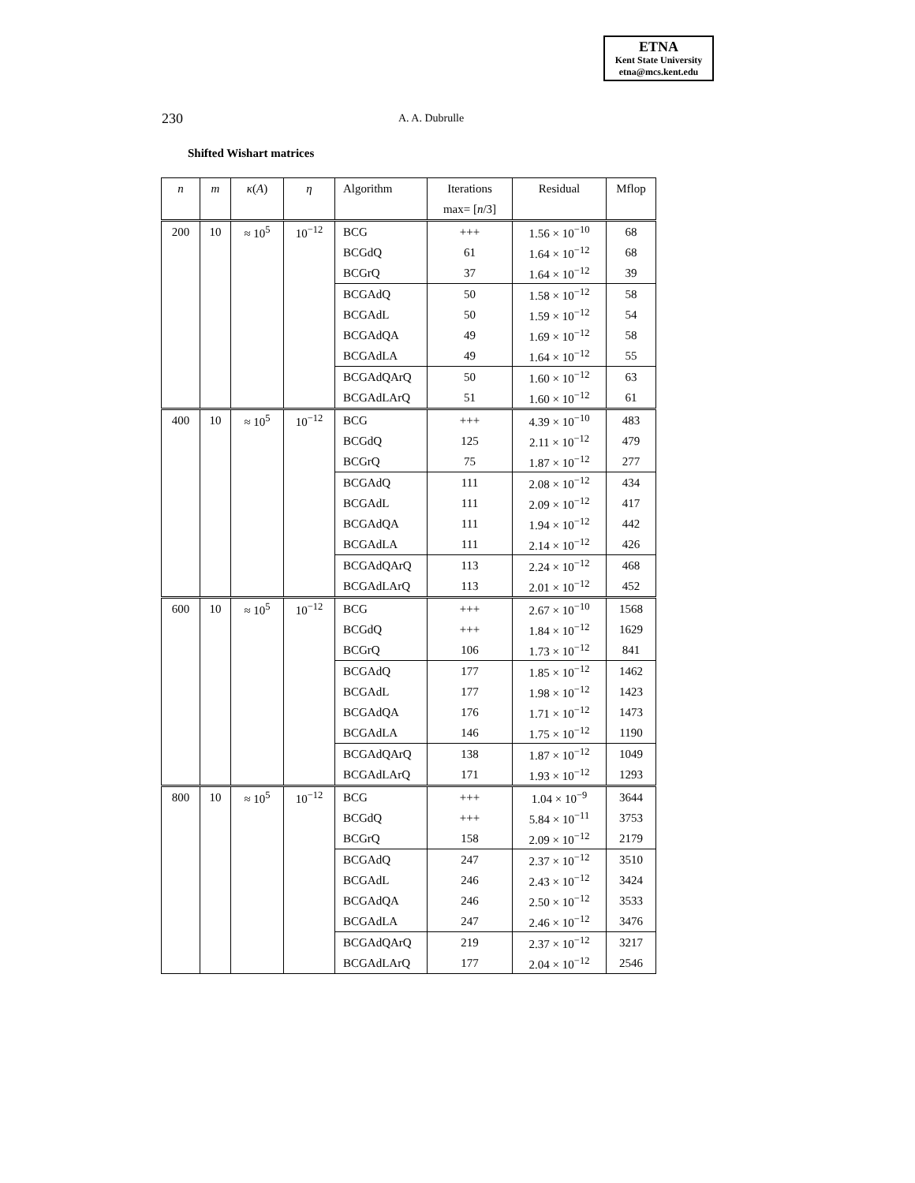ETNA
Kent State University
etna@mcs.kent.edu
230 A. A. Dubrulle
Shifted Wishart matrices
| n | m | κ ( A ) | η | Algorithm | Iterations | Residual | Mflop |
| --- | --- | --- | --- | --- | --- | --- | --- |
| | | | | | max= [ n /3] | | |
| 200 | 10 | ≈ 10<sup>5</sup> | 10<sup>−12</sup> | BCG | +++ | 1.56 × 10<sup>−10</sup> | 68 |
| | | | | BCGdQ | 61 | 1.64 × 10<sup>−12</sup> | 68 |
| | | | | BCGrQ | 37 | 1.64 × 10<sup>−12</sup> | 39 |
| | | | | BCGAdQ | 50 | 1.58 × 10<sup>−12</sup> | 58 |
| | | | | BCGAdL | 50 | 1.59 × 10<sup>−12</sup> | 54 |
| | | | | BCGAdQA | 49 | 1.69 × 10<sup>−12</sup> | 58 |
| | | | | BCGAdLA | 49 | 1.64 × 10<sup>−12</sup> | 55 |
| | | | | BCGAdQArQ | 50 | 1.60 × 10<sup>−12</sup> | 63 |
| | | | | BCGAdLArQ | 51 | 1.60 × 10<sup>−12</sup> | 61 |
| 400 | 10 | ≈ 10<sup>5</sup> | 10<sup>−12</sup> | BCG | +++ | 4.39 × 10<sup>−10</sup> | 483 |
| | | | | BCGdQ | 125 | 2.11 × 10<sup>−12</sup> | 479 |
| | | | | BCGrQ | 75 | 1.87 × 10<sup>−12</sup> | 277 |
| | | | | BCGAdQ | 111 | 2.08 × 10<sup>−12</sup> | 434 |
| | | | | BCGAdL | 111 | 2.09 × 10<sup>−12</sup> | 417 |
| | | | | BCGAdQA | 111 | 1.94 × 10<sup>−12</sup> | 442 |
| | | | | BCGAdLA | 111 | 2.14 × 10<sup>−12</sup> | 426 |
| | | | | BCGAdQArQ | 113 | 2.24 × 10<sup>−12</sup> | 468 |
| | | | | BCGAdLArQ | 113 | 2.01 × 10<sup>−12</sup> | 452 |
| 600 | 10 | ≈ 10<sup>5</sup> | 10<sup>−12</sup> | BCG | +++ | 2.67 × 10<sup>−10</sup> | 1568 |
| | | | | BCGdQ | +++ | 1.84 × 10<sup>−12</sup> | 1629 |
| | | | | BCGrQ | 106 | 1.73 × 10<sup>−12</sup> | 841 |
| | | | | BCGAdQ | 177 | 1.85 × 10<sup>−12</sup> | 1462 |
| | | | | BCGAdL | 177 | 1.98 × 10<sup>−12</sup> | 1423 |
| | | | | BCGAdQA | 176 | 1.71 × 10<sup>−12</sup> | 1473 |
| | | | | BCGAdLA | 146 | 1.75 × 10<sup>−12</sup> | 1190 |
| | | | | BCGAdQArQ | 138 | 1.87 × 10<sup>−12</sup> | 1049 |
| | | | | BCGAdLArQ | 171 | 1.93 × 10<sup>−12</sup> | 1293 |
| 800 | 10 | ≈ 10<sup>5</sup> | 10<sup>−12</sup> | BCG | +++ | 1.04 × 10<sup>−9</sup> | 3644 |
| | | | | BCGdQ | +++ | 5.84 × 10<sup>−11</sup> | 3753 |
| | | | | BCGrQ | 158 | 2.09 × 10<sup>−12</sup> | 2179 |
| | | | | BCGAdQ | 247 | 2.37 × 10<sup>−12</sup> | 3510 |
| | | | | BCGAdL | 246 | 2.43 × 10<sup>−12</sup> | 3424 |
| | | | | BCGAdQA | 246 | 2.50 × 10<sup>−12</sup> | 3533 |
| | | | | BCGAdLA | 247 | 2.46 × 10<sup>−12</sup> | 3476 |
| | | | | BCGAdQArQ | 219 | 2.37 × 10<sup>−12</sup> | 3217 |
| | | | | BCGAdLArQ | 177 | 2.04 × 10<sup>−12</sup> | 2546 |